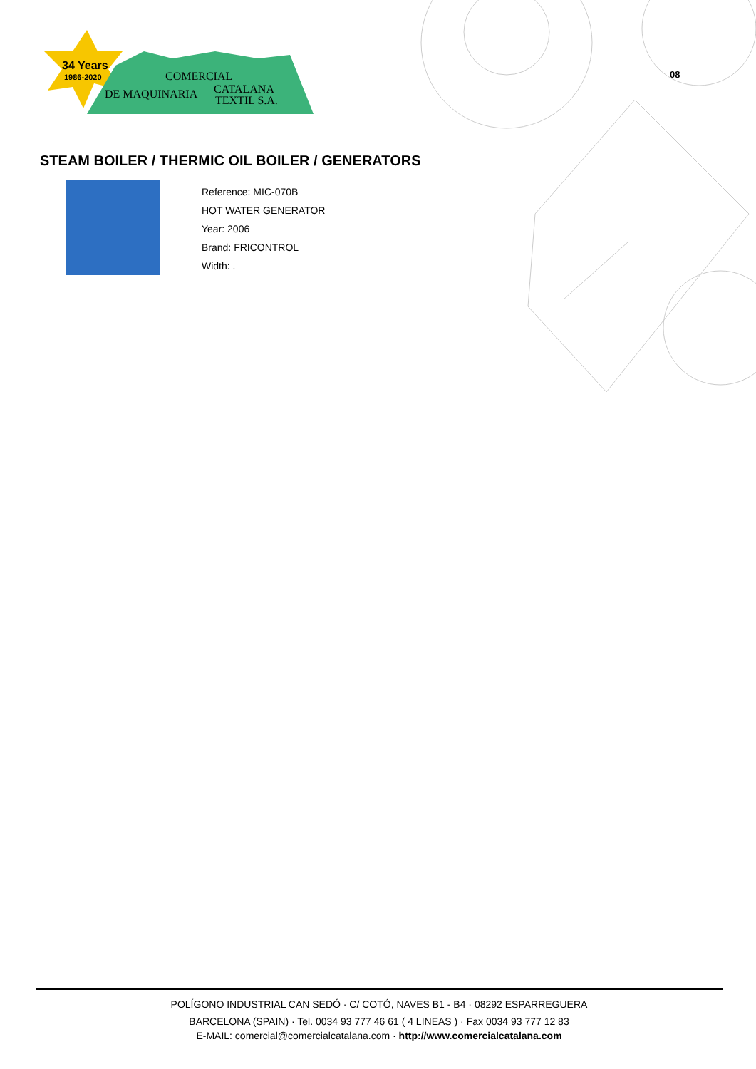34 Years
1986-2020
COMERCIAL
DE MAQUINARIA
CATALANA
TEXTIL S.A.
08
STEAM BOILER / THERMIC OIL BOILER / GENERATORS
Reference: MIC-070B
HOT WATER GENERATOR
Year: 2006
Brand: FRICONTROL
Width: .
POLÍGONO INDUSTRIAL CAN SEDÓ · C/ COTÓ, NAVES B1 - B4 · 08292 ESPARREGUERA
BARCELONA (SPAIN) · Tel. 0034 93 777 46 61 ( 4 LINEAS ) · Fax 0034 93 777 12 83
E-MAIL: comercial@comercialcatalana.com · http://www.comercialcatalana.com